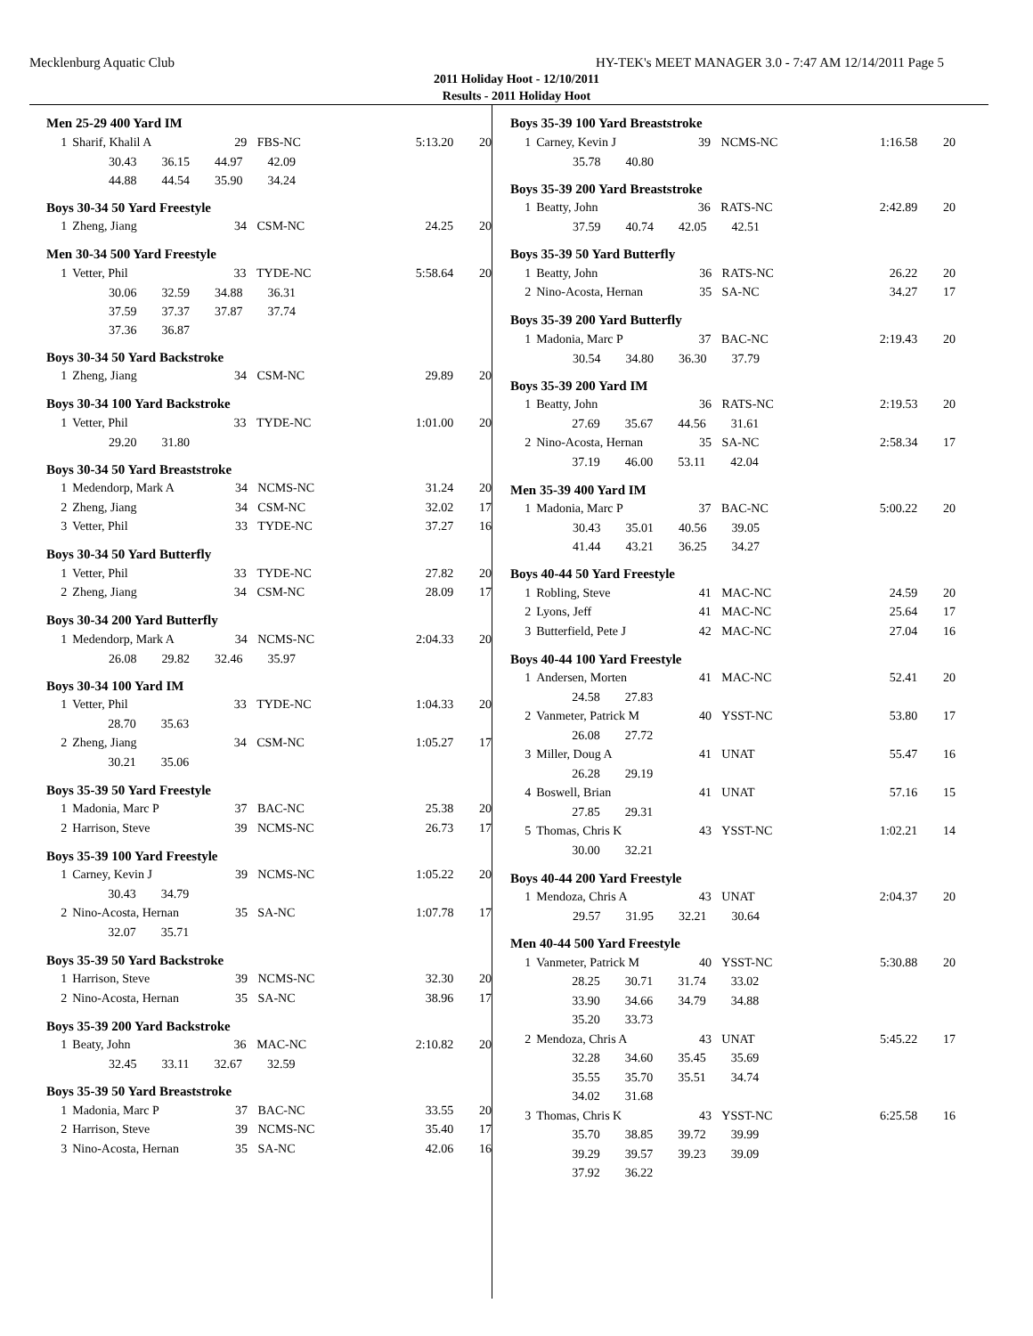Mecklenburg Aquatic Club HY-TEK's MEET MANAGER 3.0 - 7:47 AM 12/14/2011 Page 5
2011 Holiday Hoot - 12/10/2011
Results - 2011 Holiday Hoot
Men 25-29 400 Yard IM
| 1 | Sharif, Khalil A | 29 | FBS-NC | 5:13.20 | 20 |
30.43 36.15 44.97 42.09
44.88 44.54 35.90 34.24
Boys 30-34 50 Yard Freestyle
| 1 | Zheng, Jiang | 34 | CSM-NC | 24.25 | 20 |
Men 30-34 500 Yard Freestyle
| 1 | Vetter, Phil | 33 | TYDE-NC | 5:58.64 | 20 |
30.06 32.59 34.88 36.31
37.59 37.37 37.87 37.74
37.36 36.87
Boys 30-34 50 Yard Backstroke
| 1 | Zheng, Jiang | 34 | CSM-NC | 29.89 | 20 |
Boys 30-34 100 Yard Backstroke
| 1 | Vetter, Phil | 33 | TYDE-NC | 1:01.00 | 20 |
29.20 31.80
Boys 30-34 50 Yard Breaststroke
| 1 | Medendorp, Mark A | 34 | NCMS-NC | 31.24 | 20 |
| 2 | Zheng, Jiang | 34 | CSM-NC | 32.02 | 17 |
| 3 | Vetter, Phil | 33 | TYDE-NC | 37.27 | 16 |
Boys 30-34 50 Yard Butterfly
| 1 | Vetter, Phil | 33 | TYDE-NC | 27.82 | 20 |
| 2 | Zheng, Jiang | 34 | CSM-NC | 28.09 | 17 |
Boys 30-34 200 Yard Butterfly
| 1 | Medendorp, Mark A | 34 | NCMS-NC | 2:04.33 | 20 |
26.08 29.82 32.46 35.97
Boys 30-34 100 Yard IM
| 1 | Vetter, Phil | 33 | TYDE-NC | 1:04.33 | 20 |
| | 28.70 35.63 | | | | |
| 2 | Zheng, Jiang | 34 | CSM-NC | 1:05.27 | 17 |
| | 30.21 35.06 | | | | |
Boys 35-39 50 Yard Freestyle
| 1 | Madonia, Marc P | 37 | BAC-NC | 25.38 | 20 |
| 2 | Harrison, Steve | 39 | NCMS-NC | 26.73 | 17 |
Boys 35-39 100 Yard Freestyle
| 1 | Carney, Kevin J | 39 | NCMS-NC | 1:05.22 | 20 |
| | 30.43 34.79 | | | | |
| 2 | Nino-Acosta, Hernan | 35 | SA-NC | 1:07.78 | 17 |
| | 32.07 35.71 | | | | |
Boys 35-39 50 Yard Backstroke
| 1 | Harrison, Steve | 39 | NCMS-NC | 32.30 | 20 |
| 2 | Nino-Acosta, Hernan | 35 | SA-NC | 38.96 | 17 |
Boys 35-39 200 Yard Backstroke
| 1 | Beaty, John | 36 | MAC-NC | 2:10.82 | 20 |
32.45 33.11 32.67 32.59
Boys 35-39 50 Yard Breaststroke
| 1 | Madonia, Marc P | 37 | BAC-NC | 33.55 | 20 |
| 2 | Harrison, Steve | 39 | NCMS-NC | 35.40 | 17 |
| 3 | Nino-Acosta, Hernan | 35 | SA-NC | 42.06 | 16 |
Boys 35-39 100 Yard Breaststroke
| 1 | Carney, Kevin J | 39 | NCMS-NC | 1:16.58 | 20 |
35.78 40.80
Boys 35-39 200 Yard Breaststroke
| 1 | Beatty, John | 36 | RATS-NC | 2:42.89 | 20 |
37.59 40.74 42.05 42.51
Boys 35-39 50 Yard Butterfly
| 1 | Beatty, John | 36 | RATS-NC | 26.22 | 20 |
| 2 | Nino-Acosta, Hernan | 35 | SA-NC | 34.27 | 17 |
Boys 35-39 200 Yard Butterfly
| 1 | Madonia, Marc P | 37 | BAC-NC | 2:19.43 | 20 |
30.54 34.80 36.30 37.79
Boys 35-39 200 Yard IM
| 1 | Beatty, John | 36 | RATS-NC | 2:19.53 | 20 |
| | 27.69 35.67 44.56 31.61 | | | | |
| 2 | Nino-Acosta, Hernan | 35 | SA-NC | 2:58.34 | 17 |
| | 37.19 46.00 53.11 42.04 | | | | |
Men 35-39 400 Yard IM
| 1 | Madonia, Marc P | 37 | BAC-NC | 5:00.22 | 20 |
30.43 35.01 40.56 39.05
41.44 43.21 36.25 34.27
Boys 40-44 50 Yard Freestyle
| 1 | Robling, Steve | 41 | MAC-NC | 24.59 | 20 |
| 2 | Lyons, Jeff | 41 | MAC-NC | 25.64 | 17 |
| 3 | Butterfield, Pete J | 42 | MAC-NC | 27.04 | 16 |
Boys 40-44 100 Yard Freestyle
| 1 | Andersen, Morten | 41 | MAC-NC | 52.41 | 20 |
| | 24.58 27.83 | | | | |
| 2 | Vanmeter, Patrick M | 40 | YSST-NC | 53.80 | 17 |
| | 26.08 27.72 | | | | |
| 3 | Miller, Doug A | 41 | UNAT | 55.47 | 16 |
| | 26.28 29.19 | | | | |
| 4 | Boswell, Brian | 41 | UNAT | 57.16 | 15 |
| | 27.85 29.31 | | | | |
| 5 | Thomas, Chris K | 43 | YSST-NC | 1:02.21 | 14 |
| | 30.00 32.21 | | | | |
Boys 40-44 200 Yard Freestyle
| 1 | Mendoza, Chris A | 43 | UNAT | 2:04.37 | 20 |
29.57 31.95 32.21 30.64
Men 40-44 500 Yard Freestyle
| 1 | Vanmeter, Patrick M | 40 | YSST-NC | 5:30.88 | 20 |
| | 28.25 30.71 31.74 33.02 | | | | |
| | 33.90 34.66 34.79 34.88 | | | | |
| | 35.20 33.73 | | | | |
| 2 | Mendoza, Chris A | 43 | UNAT | 5:45.22 | 17 |
| | 32.28 34.60 35.45 35.69 | | | | |
| | 35.55 35.70 35.51 34.74 | | | | |
| | 34.02 31.68 | | | | |
| 3 | Thomas, Chris K | 43 | YSST-NC | 6:25.58 | 16 |
| | 35.70 38.85 39.72 39.99 | | | | |
| | 39.29 39.57 39.23 39.09 | | | | |
| | 37.92 36.22 | | | | |